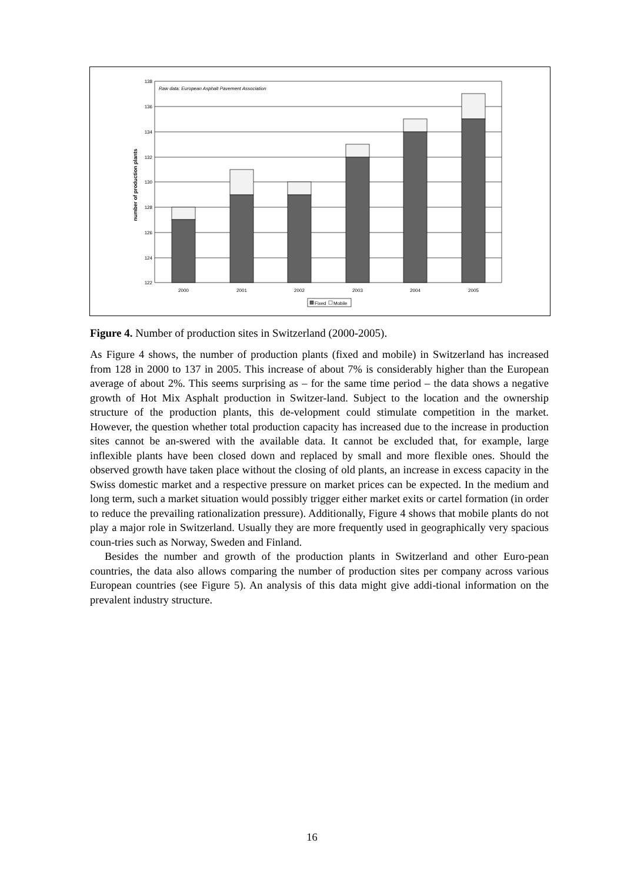138
136
134
132
130
128
126
124
122
Raw data: European Asphalt Pavement Association
number of production plants
2000
2001
2002
2003
2004
2005
Fixed
Mobile
Figure 4. Number of production sites in Switzerland (2000-2005).
As Figure 4 shows, the number of production plants (fixed and mobile) in Switzerland has increased from 128 in 2000 to 137 in 2005. This increase of about 7% is considerably higher than the European average of about 2%. This seems surprising as – for the same time period – the data shows a negative growth of Hot Mix Asphalt production in Switzer-land. Subject to the location and the ownership structure of the production plants, this de-velopment could stimulate competition in the market. However, the question whether total production capacity has increased due to the increase in production sites cannot be an-swered with the available data. It cannot be excluded that, for example, large inflexible plants have been closed down and replaced by small and more flexible ones. Should the observed growth have taken place without the closing of old plants, an increase in excess capacity in the Swiss domestic market and a respective pressure on market prices can be expected. In the medium and long term, such a market situation would possibly trigger either market exits or cartel formation (in order to reduce the prevailing rationalization pressure). Additionally, Figure 4 shows that mobile plants do not play a major role in Switzerland. Usually they are more frequently used in geographically very spacious coun-tries such as Norway, Sweden and Finland.
Besides the number and growth of the production plants in Switzerland and other Euro-pean countries, the data also allows comparing the number of production sites per company across various European countries (see Figure 5). An analysis of this data might give addi-tional information on the prevalent industry structure.
16